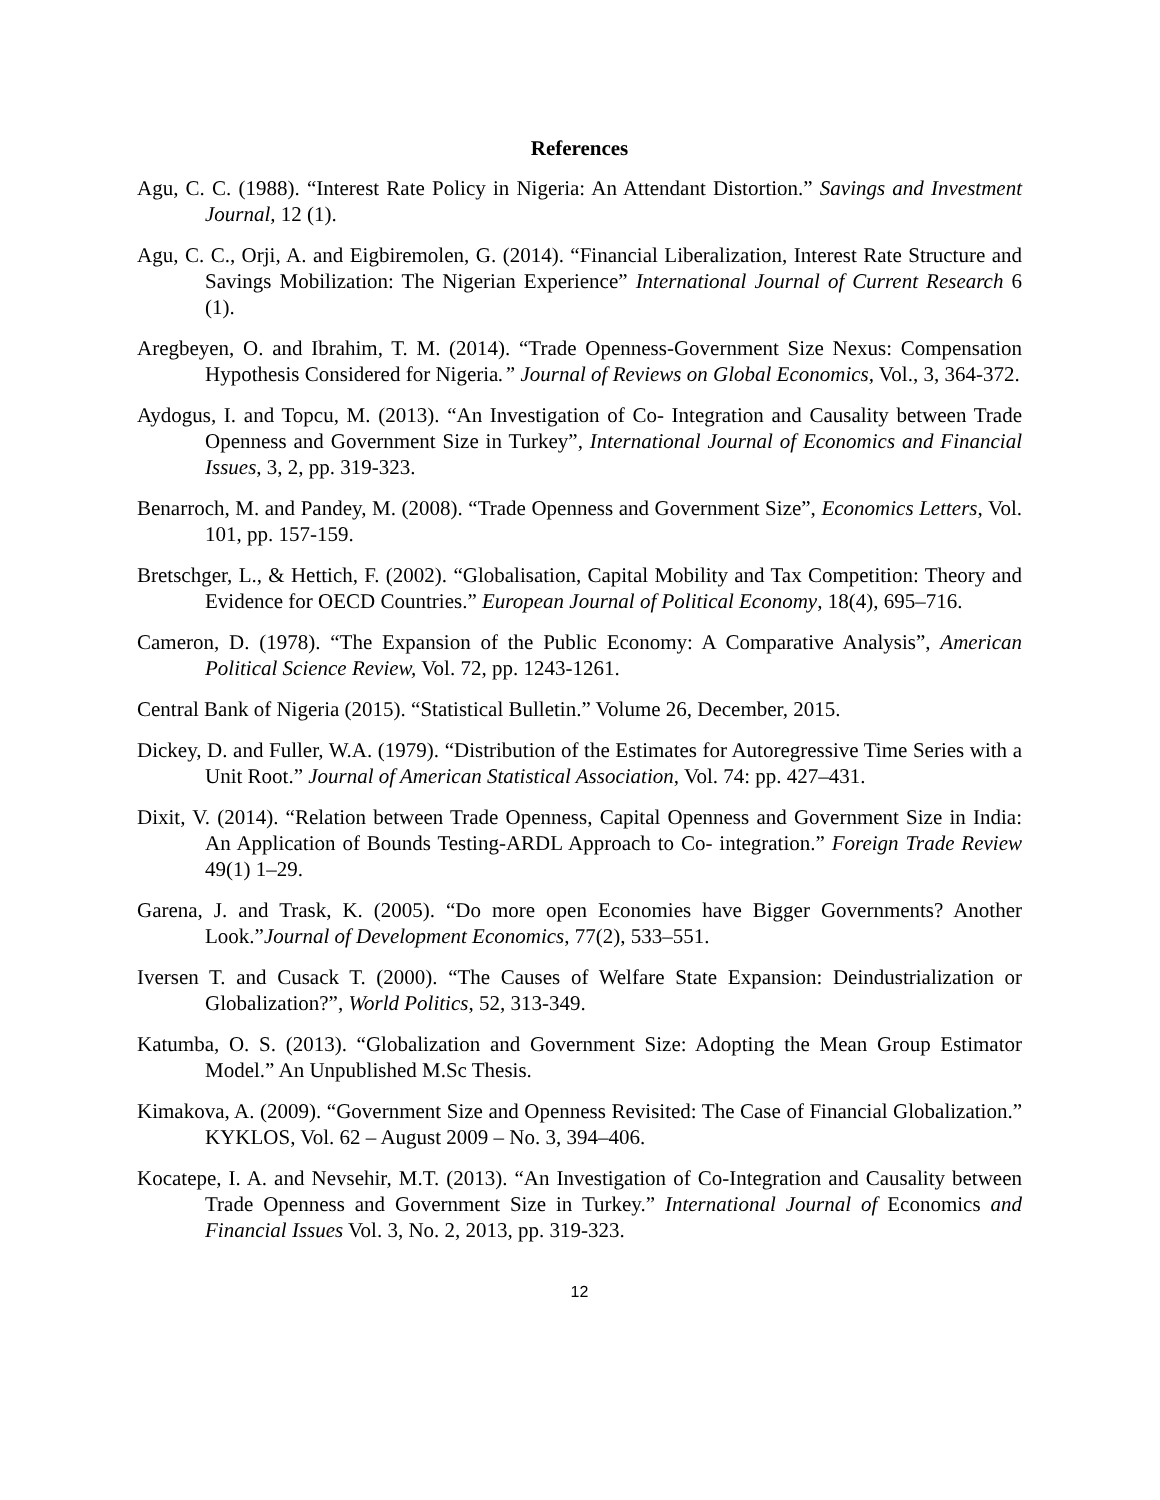References
Agu, C. C. (1988). “Interest Rate Policy in Nigeria: An Attendant Distortion.” Savings and Investment Journal, 12 (1).
Agu, C. C., Orji, A. and Eigbiremolen, G. (2014). “Financial Liberalization, Interest Rate Structure and Savings Mobilization: The Nigerian Experience” International Journal of Current Research 6 (1).
Aregbeyen, O. and Ibrahim, T. M. (2014). “Trade Openness-Government Size Nexus: Compensation Hypothesis Considered for Nigeria.” Journal of Reviews on Global Economics, Vol., 3, 364-372.
Aydogus, I. and Topcu, M. (2013). “An Investigation of Co- Integration and Causality between Trade Openness and Government Size in Turkey”, International Journal of Economics and Financial Issues, 3, 2, pp. 319-323.
Benarroch, M. and Pandey, M. (2008). “Trade Openness and Government Size”, Economics Letters, Vol. 101, pp. 157-159.
Bretschger, L., & Hettich, F. (2002). “Globalisation, Capital Mobility and Tax Competition: Theory and Evidence for OECD Countries.” European Journal of Political Economy, 18(4), 695–716.
Cameron, D. (1978). “The Expansion of the Public Economy: A Comparative Analysis”, American Political Science Review, Vol. 72, pp. 1243-1261.
Central Bank of Nigeria (2015). “Statistical Bulletin.” Volume 26, December, 2015.
Dickey, D. and Fuller, W.A. (1979). “Distribution of the Estimates for Autoregressive Time Series with a Unit Root.” Journal of American Statistical Association, Vol. 74: pp. 427–431.
Dixit, V. (2014). “Relation between Trade Openness, Capital Openness and Government Size in India: An Application of Bounds Testing-ARDL Approach to Co- integration.” Foreign Trade Review 49(1) 1–29.
Garena, J. and Trask, K. (2005). “Do more open Economies have Bigger Governments? Another Look.”Journal of Development Economics, 77(2), 533–551.
Iversen T. and Cusack T. (2000). “The Causes of Welfare State Expansion: Deindustrialization or Globalization?”, World Politics, 52, 313-349.
Katumba, O. S. (2013). “Globalization and Government Size: Adopting the Mean Group Estimator Model.” An Unpublished M.Sc Thesis.
Kimakova, A. (2009). “Government Size and Openness Revisited: The Case of Financial Globalization.” KYKLOS, Vol. 62 – August 2009 – No. 3, 394–406.
Kocatepe, I. A. and Nevsehir, M.T. (2013). “An Investigation of Co-Integration and Causality between Trade Openness and Government Size in Turkey.” International Journal of Economics and Financial Issues Vol. 3, No. 2, 2013, pp. 319-323.
12